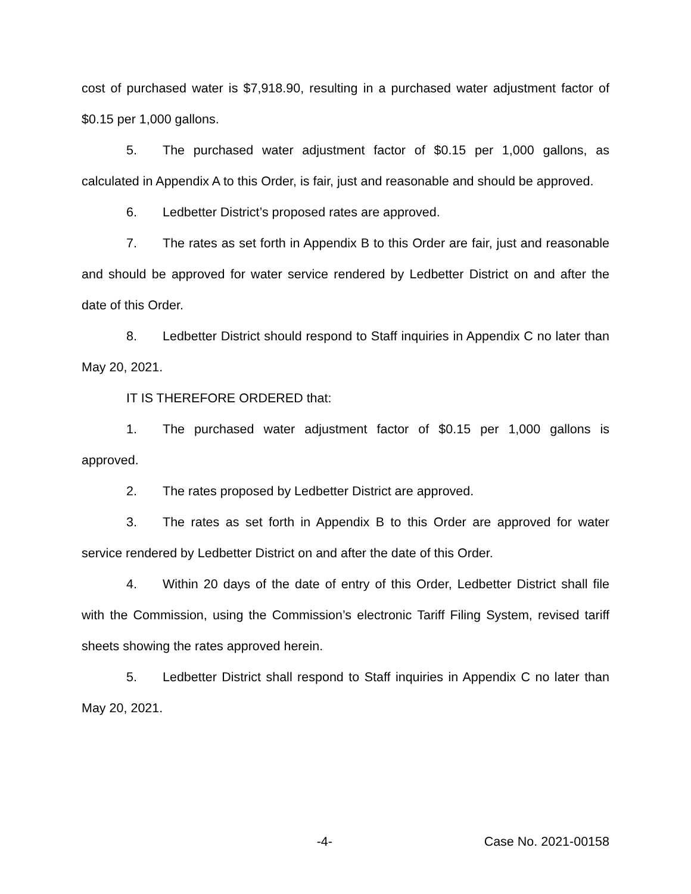cost of purchased water is $7,918.90, resulting in a purchased water adjustment factor of $0.15 per 1,000 gallons.
5. The purchased water adjustment factor of $0.15 per 1,000 gallons, as calculated in Appendix A to this Order, is fair, just and reasonable and should be approved.
6. Ledbetter District’s proposed rates are approved.
7. The rates as set forth in Appendix B to this Order are fair, just and reasonable and should be approved for water service rendered by Ledbetter District on and after the date of this Order.
8. Ledbetter District should respond to Staff inquiries in Appendix C no later than May 20, 2021.
IT IS THEREFORE ORDERED that:
1. The purchased water adjustment factor of $0.15 per 1,000 gallons is approved.
2. The rates proposed by Ledbetter District are approved.
3. The rates as set forth in Appendix B to this Order are approved for water service rendered by Ledbetter District on and after the date of this Order.
4. Within 20 days of the date of entry of this Order, Ledbetter District shall file with the Commission, using the Commission’s electronic Tariff Filing System, revised tariff sheets showing the rates approved herein.
5. Ledbetter District shall respond to Staff inquiries in Appendix C no later than May 20, 2021.
-4- Case No. 2021-00158